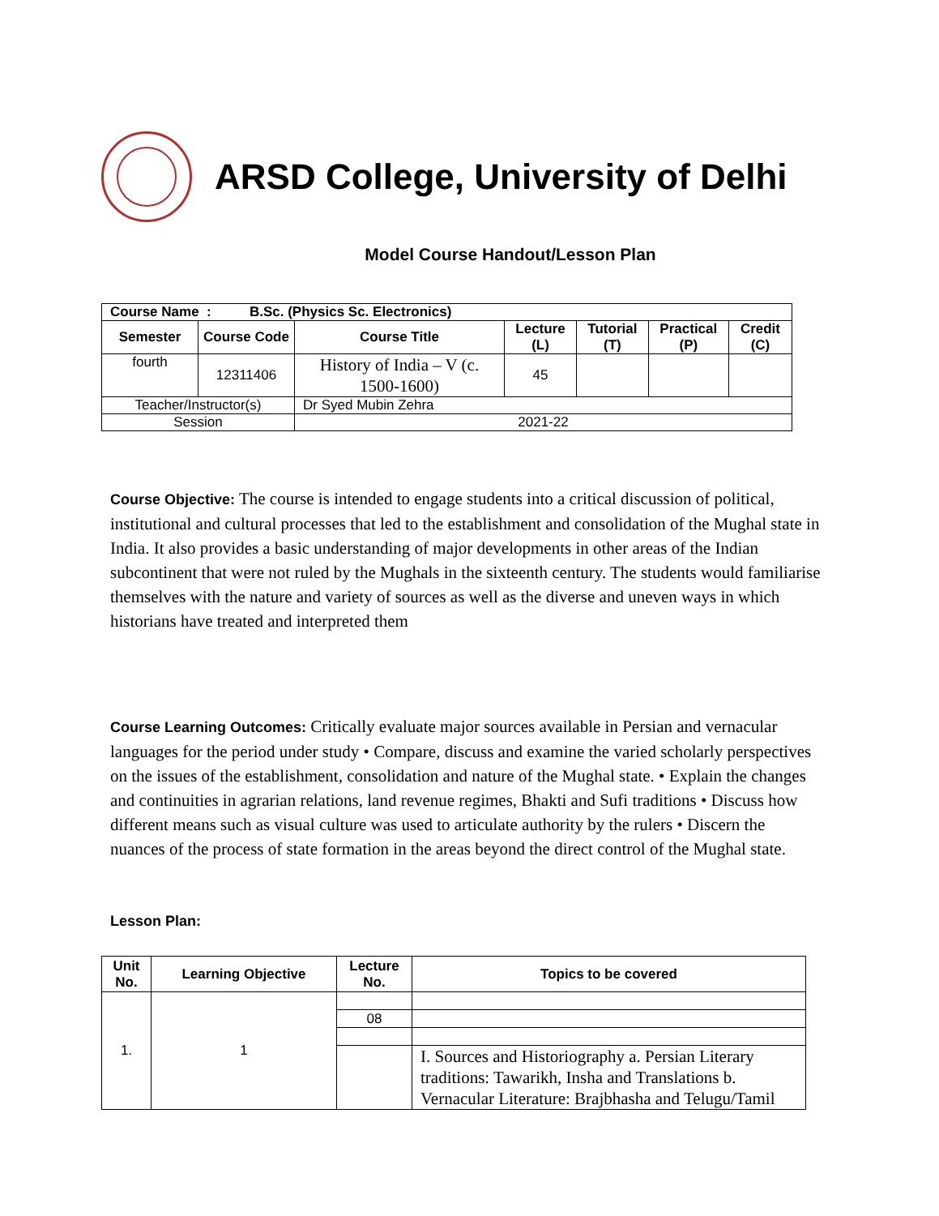ARSD College, University of Delhi
Model Course Handout/Lesson Plan
| Course Name : B.Sc. (Physics Sc. Electronics) | | | | | | |
| --- | --- | --- | --- | --- | --- | --- |
| Semester | Course Code | Course Title | Lecture (L) | Tutorial (T) | Practical (P) | Credit (C) |
| fourth | 12311406 | History of India – V (c. 1500-1600) | 45 | | | |
| Teacher/Instructor(s) | | Dr Syed Mubin Zehra | | | | |
| Session | | 2021-22 | | | | |
Course Objective: The course is intended to engage students into a critical discussion of political, institutional and cultural processes that led to the establishment and consolidation of the Mughal state in India. It also provides a basic understanding of major developments in other areas of the Indian subcontinent that were not ruled by the Mughals in the sixteenth century. The students would familiarise themselves with the nature and variety of sources as well as the diverse and uneven ways in which historians have treated and interpreted them
Course Learning Outcomes: Critically evaluate major sources available in Persian and vernacular languages for the period under study • Compare, discuss and examine the varied scholarly perspectives on the issues of the establishment, consolidation and nature of the Mughal state. • Explain the changes and continuities in agrarian relations, land revenue regimes, Bhakti and Sufi traditions • Discuss how different means such as visual culture was used to articulate authority by the rulers • Discern the nuances of the process of state formation in the areas beyond the direct control of the Mughal state.
Lesson Plan:
| Unit No. | Learning Objective | Lecture No. | Topics to be covered |
| --- | --- | --- | --- |
| 1. | 1 | | |
| | | 08 | |
| | | | I. Sources and Historiography a. Persian Literary traditions: Tawarikh, Insha and Translations b. Vernacular Literature: Brajbhasha and Telugu/Tamil |